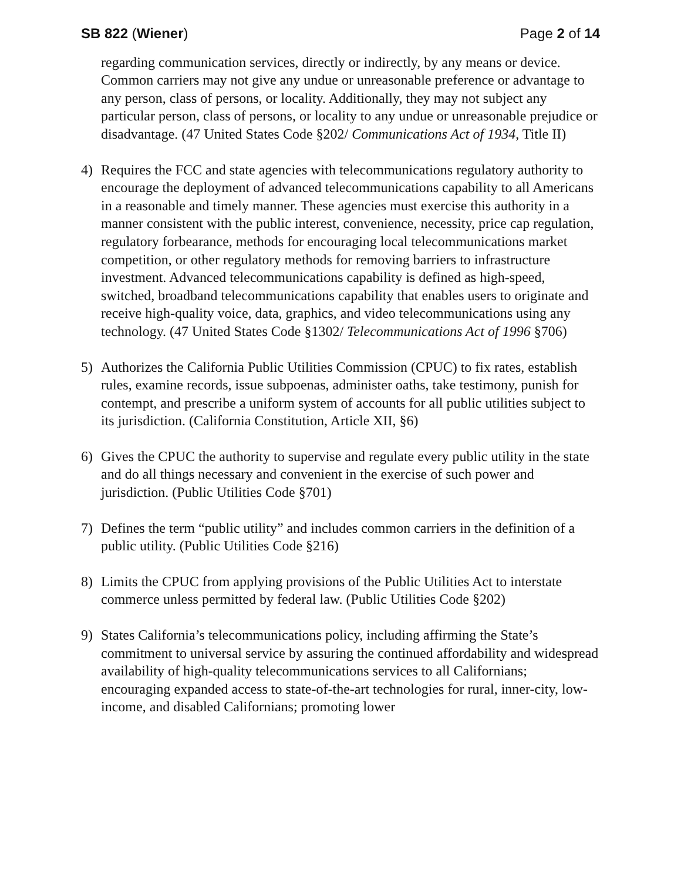SB 822 (Wiener) Page 2 of 14
regarding communication services, directly or indirectly, by any means or device. Common carriers may not give any undue or unreasonable preference or advantage to any person, class of persons, or locality. Additionally, they may not subject any particular person, class of persons, or locality to any undue or unreasonable prejudice or disadvantage. (47 United States Code §202/ Communications Act of 1934, Title II)
4) Requires the FCC and state agencies with telecommunications regulatory authority to encourage the deployment of advanced telecommunications capability to all Americans in a reasonable and timely manner. These agencies must exercise this authority in a manner consistent with the public interest, convenience, necessity, price cap regulation, regulatory forbearance, methods for encouraging local telecommunications market competition, or other regulatory methods for removing barriers to infrastructure investment. Advanced telecommunications capability is defined as high-speed, switched, broadband telecommunications capability that enables users to originate and receive high-quality voice, data, graphics, and video telecommunications using any technology. (47 United States Code §1302/ Telecommunications Act of 1996 §706)
5) Authorizes the California Public Utilities Commission (CPUC) to fix rates, establish rules, examine records, issue subpoenas, administer oaths, take testimony, punish for contempt, and prescribe a uniform system of accounts for all public utilities subject to its jurisdiction. (California Constitution, Article XII, §6)
6) Gives the CPUC the authority to supervise and regulate every public utility in the state and do all things necessary and convenient in the exercise of such power and jurisdiction. (Public Utilities Code §701)
7) Defines the term “public utility” and includes common carriers in the definition of a public utility. (Public Utilities Code §216)
8) Limits the CPUC from applying provisions of the Public Utilities Act to interstate commerce unless permitted by federal law. (Public Utilities Code §202)
9) States California’s telecommunications policy, including affirming the State’s commitment to universal service by assuring the continued affordability and widespread availability of high-quality telecommunications services to all Californians; encouraging expanded access to state-of-the-art technologies for rural, inner-city, low-income, and disabled Californians; promoting lower